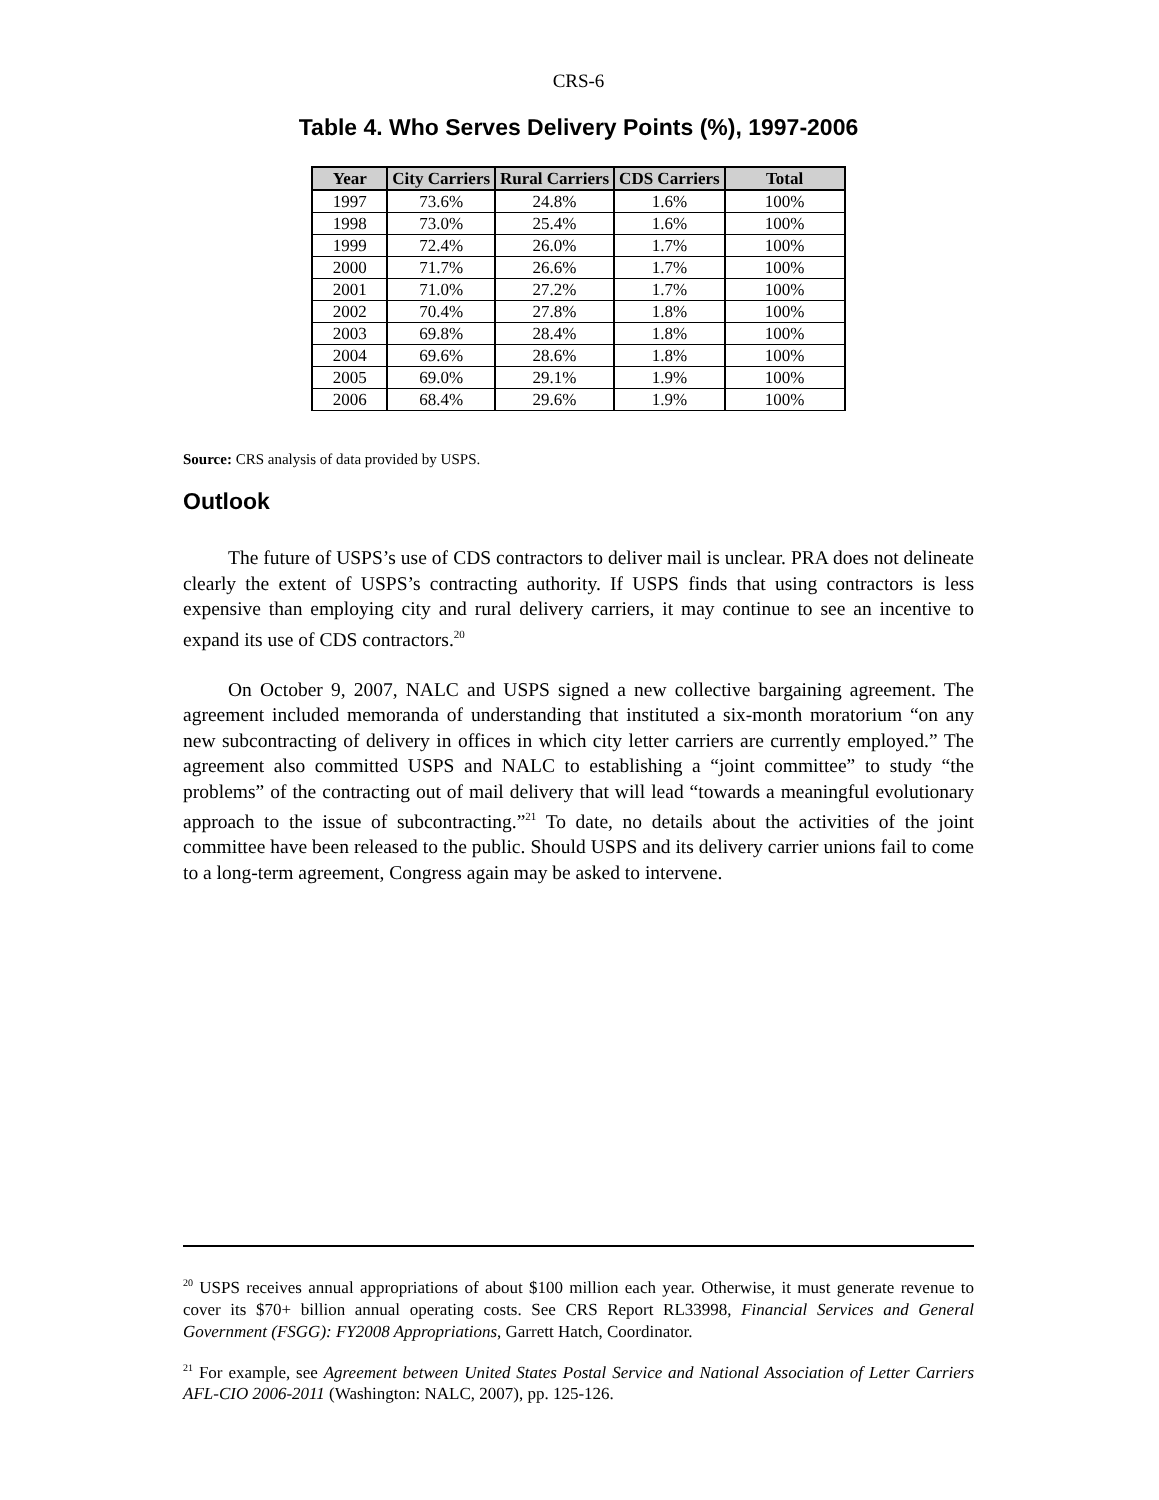CRS-6
Table 4. Who Serves Delivery Points (%), 1997-2006
| Year | City Carriers | Rural Carriers | CDS Carriers | Total |
| --- | --- | --- | --- | --- |
| 1997 | 73.6% | 24.8% | 1.6% | 100% |
| 1998 | 73.0% | 25.4% | 1.6% | 100% |
| 1999 | 72.4% | 26.0% | 1.7% | 100% |
| 2000 | 71.7% | 26.6% | 1.7% | 100% |
| 2001 | 71.0% | 27.2% | 1.7% | 100% |
| 2002 | 70.4% | 27.8% | 1.8% | 100% |
| 2003 | 69.8% | 28.4% | 1.8% | 100% |
| 2004 | 69.6% | 28.6% | 1.8% | 100% |
| 2005 | 69.0% | 29.1% | 1.9% | 100% |
| 2006 | 68.4% | 29.6% | 1.9% | 100% |
Source: CRS analysis of data provided by USPS.
Outlook
The future of USPS’s use of CDS contractors to deliver mail is unclear. PRA does not delineate clearly the extent of USPS’s contracting authority. If USPS finds that using contractors is less expensive than employing city and rural delivery carriers, it may continue to see an incentive to expand its use of CDS contractors.<sup>20</sup>
On October 9, 2007, NALC and USPS signed a new collective bargaining agreement. The agreement included memoranda of understanding that instituted a six-month moratorium “on any new subcontracting of delivery in offices in which city letter carriers are currently employed.” The agreement also committed USPS and NALC to establishing a “joint committee” to study “the problems” of the contracting out of mail delivery that will lead “towards a meaningful evolutionary approach to the issue of subcontracting.”<sup>21</sup> To date, no details about the activities of the joint committee have been released to the public. Should USPS and its delivery carrier unions fail to come to a long-term agreement, Congress again may be asked to intervene.
<sup>20</sup> USPS receives annual appropriations of about $100 million each year. Otherwise, it must generate revenue to cover its $70+ billion annual operating costs. See CRS Report RL33998, Financial Services and General Government (FSGG): FY2008 Appropriations, Garrett Hatch, Coordinator.
<sup>21</sup> For example, see Agreement between United States Postal Service and National Association of Letter Carriers AFL-CIO 2006-2011 (Washington: NALC, 2007), pp. 125-126.